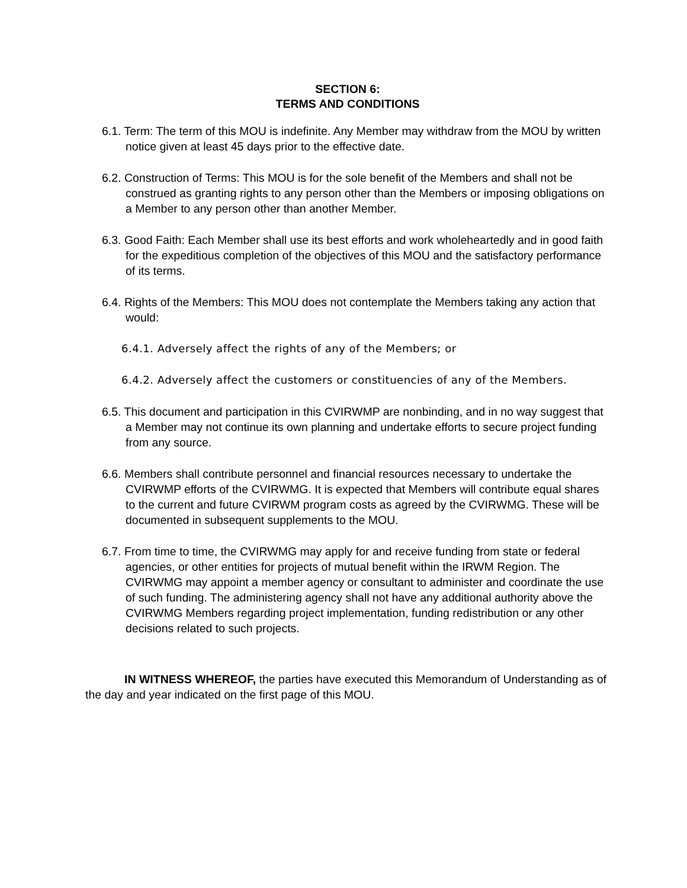SECTION 6:
TERMS AND CONDITIONS
6.1. Term: The term of this MOU is indefinite. Any Member may withdraw from the MOU by written notice given at least 45 days prior to the effective date.
6.2. Construction of Terms: This MOU is for the sole benefit of the Members and shall not be construed as granting rights to any person other than the Members or imposing obligations on a Member to any person other than another Member.
6.3. Good Faith: Each Member shall use its best efforts and work wholeheartedly and in good faith for the expeditious completion of the objectives of this MOU and the satisfactory performance of its terms.
6.4. Rights of the Members: This MOU does not contemplate the Members taking any action that would:
6.4.1. Adversely affect the rights of any of the Members; or
6.4.2. Adversely affect the customers or constituencies of any of the Members.
6.5. This document and participation in this CVIRWMP are nonbinding, and in no way suggest that a Member may not continue its own planning and undertake efforts to secure project funding from any source.
6.6. Members shall contribute personnel and financial resources necessary to undertake the CVIRWMP efforts of the CVIRWMG. It is expected that Members will contribute equal shares to the current and future CVIRWM program costs as agreed by the CVIRWMG. These will be documented in subsequent supplements to the MOU.
6.7. From time to time, the CVIRWMG may apply for and receive funding from state or federal agencies, or other entities for projects of mutual benefit within the IRWM Region. The CVIRWMG may appoint a member agency or consultant to administer and coordinate the use of such funding. The administering agency shall not have any additional authority above the CVIRWMG Members regarding project implementation, funding redistribution or any other decisions related to such projects.
IN WITNESS WHEREOF, the parties have executed this Memorandum of Understanding as of the day and year indicated on the first page of this MOU.